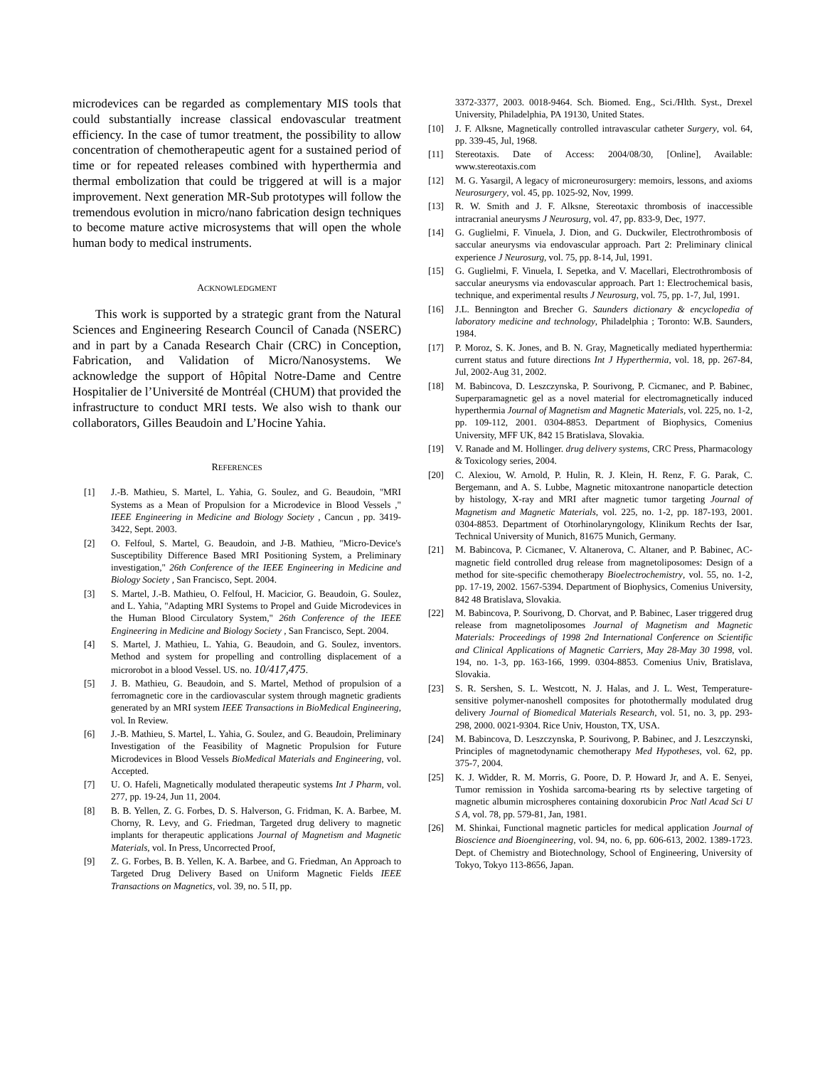microdevices can be regarded as complementary MIS tools that could substantially increase classical endovascular treatment efficiency. In the case of tumor treatment, the possibility to allow concentration of chemotherapeutic agent for a sustained period of time or for repeated releases combined with hyperthermia and thermal embolization that could be triggered at will is a major improvement. Next generation MR-Sub prototypes will follow the tremendous evolution in micro/nano fabrication design techniques to become mature active microsystems that will open the whole human body to medical instruments.
ACKNOWLEDGMENT
This work is supported by a strategic grant from the Natural Sciences and Engineering Research Council of Canada (NSERC) and in part by a Canada Research Chair (CRC) in Conception, Fabrication, and Validation of Micro/Nanosystems. We acknowledge the support of Hôpital Notre-Dame and Centre Hospitalier de l’Université de Montréal (CHUM) that provided the infrastructure to conduct MRI tests. We also wish to thank our collaborators, Gilles Beaudoin and L’Hocine Yahia.
REFERENCES
[1] J.-B. Mathieu, S. Martel, L. Yahia, G. Soulez, and G. Beaudoin, "MRI Systems as a Mean of Propulsion for a Microdevice in Blood Vessels ," IEEE Engineering in Medicine and Biology Society , Cancun , pp. 3419-3422, Sept. 2003.
[2] O. Felfoul, S. Martel, G. Beaudoin, and J-B. Mathieu, "Micro-Device's Susceptibility Difference Based MRI Positioning System, a Preliminary investigation," 26th Conference of the IEEE Engineering in Medicine and Biology Society , San Francisco, Sept. 2004.
[3] S. Martel, J.-B. Mathieu, O. Felfoul, H. Macicior, G. Beaudoin, G. Soulez, and L. Yahia, "Adapting MRI Systems to Propel and Guide Microdevices in the Human Blood Circulatory System," 26th Conference of the IEEE Engineering in Medicine and Biology Society , San Francisco, Sept. 2004.
[4] S. Martel, J. Mathieu, L. Yahia, G. Beaudoin, and G. Soulez, inventors. Method and system for propelling and controlling displacement of a microrobot in a blood Vessel. US. no. 10/417,475.
[5] J. B. Mathieu, G. Beaudoin, and S. Martel, Method of propulsion of a ferromagnetic core in the cardiovascular system through magnetic gradients generated by an MRI system IEEE Transactions in BioMedical Engineering, vol. In Review.
[6] J.-B. Mathieu, S. Martel, L. Yahia, G. Soulez, and G. Beaudoin, Preliminary Investigation of the Feasibility of Magnetic Propulsion for Future Microdevices in Blood Vessels BioMedical Materials and Engineering, vol. Accepted.
[7] U. O. Hafeli, Magnetically modulated therapeutic systems Int J Pharm, vol. 277, pp. 19-24, Jun 11, 2004.
[8] B. B. Yellen, Z. G. Forbes, D. S. Halverson, G. Fridman, K. A. Barbee, M. Chorny, R. Levy, and G. Friedman, Targeted drug delivery to magnetic implants for therapeutic applications Journal of Magnetism and Magnetic Materials, vol. In Press, Uncorrected Proof,
[9] Z. G. Forbes, B. B. Yellen, K. A. Barbee, and G. Friedman, An Approach to Targeted Drug Delivery Based on Uniform Magnetic Fields IEEE Transactions on Magnetics, vol. 39, no. 5 II, pp.
3372-3377, 2003. 0018-9464. Sch. Biomed. Eng., Sci./Hlth. Syst., Drexel University, Philadelphia, PA 19130, United States.
[10] J. F. Alksne, Magnetically controlled intravascular catheter Surgery, vol. 64, pp. 339-45, Jul, 1968.
[11] Stereotaxis. Date of Access: 2004/08/30, [Online], Available: www.stereotaxis.com
[12] M. G. Yasargil, A legacy of microneurosurgery: memoirs, lessons, and axioms Neurosurgery, vol. 45, pp. 1025-92, Nov, 1999.
[13] R. W. Smith and J. F. Alksne, Stereotaxic thrombosis of inaccessible intracranial aneurysms J Neurosurg, vol. 47, pp. 833-9, Dec, 1977.
[14] G. Guglielmi, F. Vinuela, J. Dion, and G. Duckwiler, Electrothrombosis of saccular aneurysms via endovascular approach. Part 2: Preliminary clinical experience J Neurosurg, vol. 75, pp. 8-14, Jul, 1991.
[15] G. Guglielmi, F. Vinuela, I. Sepetka, and V. Macellari, Electrothrombosis of saccular aneurysms via endovascular approach. Part 1: Electrochemical basis, technique, and experimental results J Neurosurg, vol. 75, pp. 1-7, Jul, 1991.
[16] J.L. Bennington and Brecher G. Saunders dictionary & encyclopedia of laboratory medicine and technology, Philadelphia ; Toronto: W.B. Saunders, 1984.
[17] P. Moroz, S. K. Jones, and B. N. Gray, Magnetically mediated hyperthermia: current status and future directions Int J Hyperthermia, vol. 18, pp. 267-84, Jul, 2002-Aug 31, 2002.
[18] M. Babincova, D. Leszczynska, P. Sourivong, P. Cicmanec, and P. Babinec, Superparamagnetic gel as a novel material for electromagnetically induced hyperthermia Journal of Magnetism and Magnetic Materials, vol. 225, no. 1-2, pp. 109-112, 2001. 0304-8853. Department of Biophysics, Comenius University, MFF UK, 842 15 Bratislava, Slovakia.
[19] V. Ranade and M. Hollinger. drug delivery systems, CRC Press, Pharmacology & Toxicology series, 2004.
[20] C. Alexiou, W. Arnold, P. Hulin, R. J. Klein, H. Renz, F. G. Parak, C. Bergemann, and A. S. Lubbe, Magnetic mitoxantrone nanoparticle detection by histology, X-ray and MRI after magnetic tumor targeting Journal of Magnetism and Magnetic Materials, vol. 225, no. 1-2, pp. 187-193, 2001. 0304-8853. Department of Otorhinolaryngology, Klinikum Rechts der Isar, Technical University of Munich, 81675 Munich, Germany.
[21] M. Babincova, P. Cicmanec, V. Altanerova, C. Altaner, and P. Babinec, AC-magnetic field controlled drug release from magnetoliposomes: Design of a method for site-specific chemotherapy Bioelectrochemistry, vol. 55, no. 1-2, pp. 17-19, 2002. 1567-5394. Department of Biophysics, Comenius University, 842 48 Bratislava, Slovakia.
[22] M. Babincova, P. Sourivong, D. Chorvat, and P. Babinec, Laser triggered drug release from magnetoliposomes Journal of Magnetism and Magnetic Materials: Proceedings of 1998 2nd International Conference on Scientific and Clinical Applications of Magnetic Carriers, May 28-May 30 1998, vol. 194, no. 1-3, pp. 163-166, 1999. 0304-8853. Comenius Univ, Bratislava, Slovakia.
[23] S. R. Sershen, S. L. Westcott, N. J. Halas, and J. L. West, Temperature-sensitive polymer-nanoshell composites for photothermally modulated drug delivery Journal of Biomedical Materials Research, vol. 51, no. 3, pp. 293-298, 2000. 0021-9304. Rice Univ, Houston, TX, USA.
[24] M. Babincova, D. Leszczynska, P. Sourivong, P. Babinec, and J. Leszczynski, Principles of magnetodynamic chemotherapy Med Hypotheses, vol. 62, pp. 375-7, 2004.
[25] K. J. Widder, R. M. Morris, G. Poore, D. P. Howard Jr, and A. E. Senyei, Tumor remission in Yoshida sarcoma-bearing rts by selective targeting of magnetic albumin microspheres containing doxorubicin Proc Natl Acad Sci U S A, vol. 78, pp. 579-81, Jan, 1981.
[26] M. Shinkai, Functional magnetic particles for medical application Journal of Bioscience and Bioengineering, vol. 94, no. 6, pp. 606-613, 2002. 1389-1723. Dept. of Chemistry and Biotechnology, School of Engineering, University of Tokyo, Tokyo 113-8656, Japan.